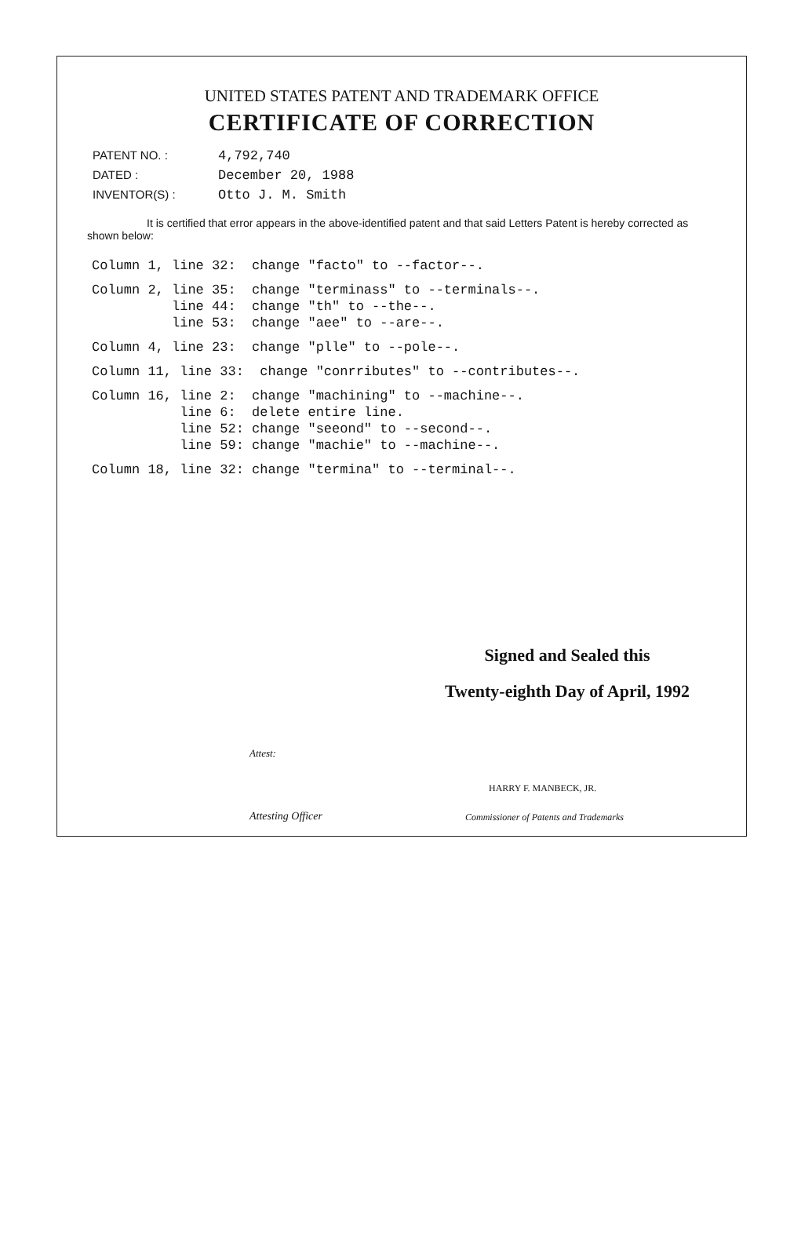UNITED STATES PATENT AND TRADEMARK OFFICE
CERTIFICATE OF CORRECTION
PATENT NO. : 4,792,740
DATED : December 20, 1988
INVENTOR(S) : Otto J. M. Smith
It is certified that error appears in the above-identified patent and that said Letters Patent is hereby corrected as shown below:
Column 1, line 32:  change "facto" to --factor--.
Column 2, line 35:  change "terminass" to --terminals--.
          line 44:  change "th" to --the--.
          line 53:  change "aee" to --are--.
Column 4, line 23:  change "plle" to --pole--.
Column 11, line 33:  change "conrributes" to --contributes--.
Column 16, line 2:  change "machining" to --machine--.
           line 6:  delete entire line.
           line 52: change "seeond" to --second--.
           line 59: change "machie" to --machine--.
Column 18, line 32: change "termina" to --terminal--.
Signed and Sealed this
Twenty-eighth Day of April, 1992
Attest:
HARRY F. MANBECK, JR.
Attesting Officer
Commissioner of Patents and Trademarks